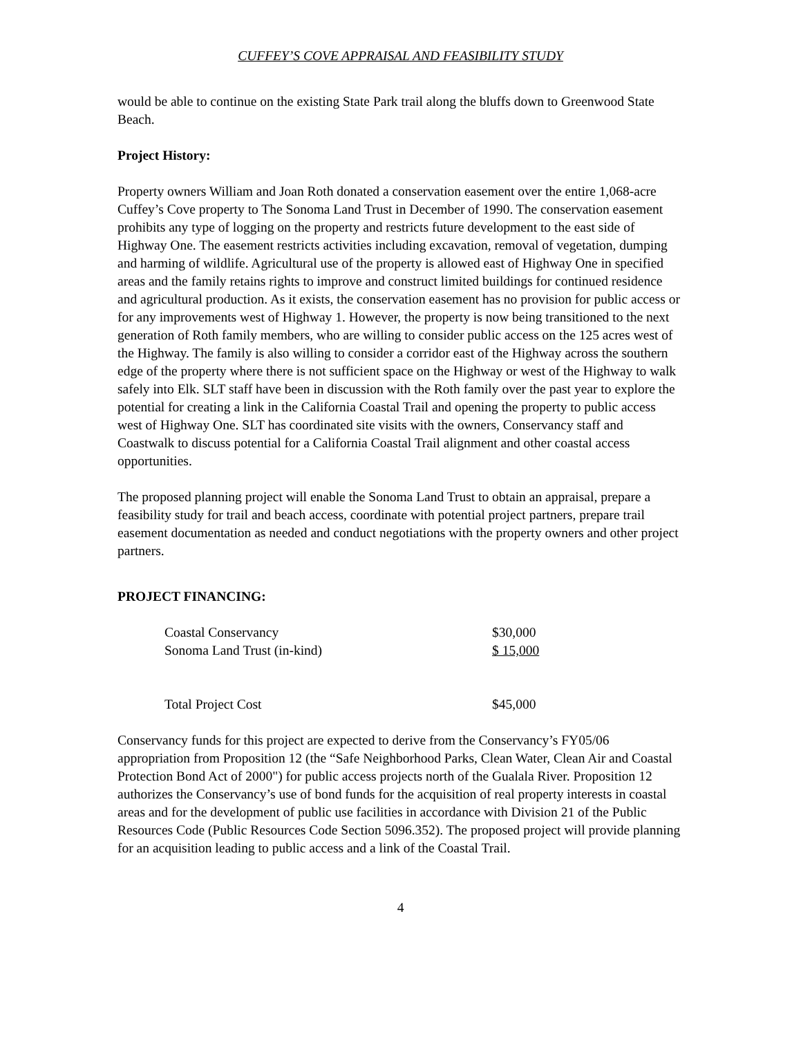CUFFEY’S COVE APPRAISAL AND FEASIBILITY STUDY
would be able to continue on the existing State Park trail along the bluffs down to Greenwood State Beach.
Project History:
Property owners William and Joan Roth donated a conservation easement over the entire 1,068-acre Cuffey’s Cove property to The Sonoma Land Trust in December of 1990. The conservation easement prohibits any type of logging on the property and restricts future development to the east side of Highway One. The easement restricts activities including excavation, removal of vegetation, dumping and harming of wildlife. Agricultural use of the property is allowed east of Highway One in specified areas and the family retains rights to improve and construct limited buildings for continued residence and agricultural production. As it exists, the conservation easement has no provision for public access or for any improvements west of Highway 1. However, the property is now being transitioned to the next generation of Roth family members, who are willing to consider public access on the 125 acres west of the Highway. The family is also willing to consider a corridor east of the Highway across the southern edge of the property where there is not sufficient space on the Highway or west of the Highway to walk safely into Elk. SLT staff have been in discussion with the Roth family over the past year to explore the potential for creating a link in the California Coastal Trail and opening the property to public access west of Highway One. SLT has coordinated site visits with the owners, Conservancy staff and Coastwalk to discuss potential for a California Coastal Trail alignment and other coastal access opportunities.
The proposed planning project will enable the Sonoma Land Trust to obtain an appraisal, prepare a feasibility study for trail and beach access, coordinate with potential project partners, prepare trail easement documentation as needed and conduct negotiations with the property owners and other project partners.
PROJECT FINANCING:
| Coastal Conservancy | $30,000 |
| Sonoma Land Trust (in-kind) | $ 15,000 |
| Total Project Cost | $45,000 |
Conservancy funds for this project are expected to derive from the Conservancy’s FY05/06 appropriation from Proposition 12 (the “Safe Neighborhood Parks, Clean Water, Clean Air and Coastal Protection Bond Act of 2000") for public access projects north of the Gualala River. Proposition 12 authorizes the Conservancy’s use of bond funds for the acquisition of real property interests in coastal areas and for the development of public use facilities in accordance with Division 21 of the Public Resources Code (Public Resources Code Section 5096.352). The proposed project will provide planning for an acquisition leading to public access and a link of the Coastal Trail.
4